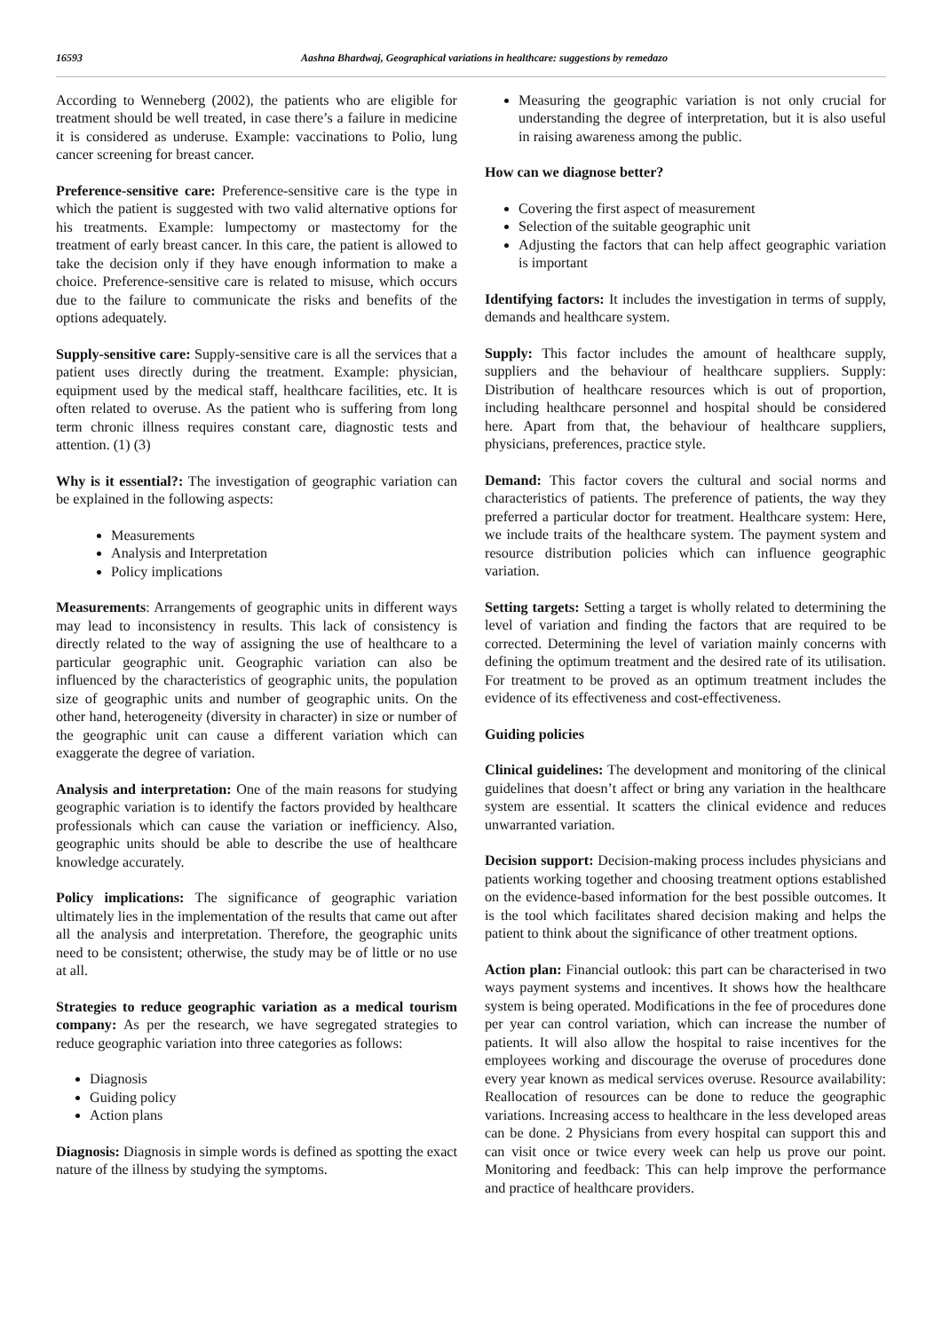16593 Aashna Bhardwaj, Geographical variations in healthcare: suggestions by remedazo
According to Wenneberg (2002), the patients who are eligible for treatment should be well treated, in case there’s a failure in medicine it is considered as underuse. Example: vaccinations to Polio, lung cancer screening for breast cancer.
Preference-sensitive care: Preference-sensitive care is the type in which the patient is suggested with two valid alternative options for his treatments. Example: lumpectomy or mastectomy for the treatment of early breast cancer. In this care, the patient is allowed to take the decision only if they have enough information to make a choice. Preference-sensitive care is related to misuse, which occurs due to the failure to communicate the risks and benefits of the options adequately.
Supply-sensitive care: Supply-sensitive care is all the services that a patient uses directly during the treatment. Example: physician, equipment used by the medical staff, healthcare facilities, etc. It is often related to overuse. As the patient who is suffering from long term chronic illness requires constant care, diagnostic tests and attention. (1) (3)
Why is it essential?: The investigation of geographic variation can be explained in the following aspects:
Measurements
Analysis and Interpretation
Policy implications
Measurements: Arrangements of geographic units in different ways may lead to inconsistency in results. This lack of consistency is directly related to the way of assigning the use of healthcare to a particular geographic unit. Geographic variation can also be influenced by the characteristics of geographic units, the population size of geographic units and number of geographic units. On the other hand, heterogeneity (diversity in character) in size or number of the geographic unit can cause a different variation which can exaggerate the degree of variation.
Analysis and interpretation: One of the main reasons for studying geographic variation is to identify the factors provided by healthcare professionals which can cause the variation or inefficiency. Also, geographic units should be able to describe the use of healthcare knowledge accurately.
Policy implications: The significance of geographic variation ultimately lies in the implementation of the results that came out after all the analysis and interpretation. Therefore, the geographic units need to be consistent; otherwise, the study may be of little or no use at all.
Strategies to reduce geographic variation as a medical tourism company: As per the research, we have segregated strategies to reduce geographic variation into three categories as follows:
Diagnosis
Guiding policy
Action plans
Diagnosis: Diagnosis in simple words is defined as spotting the exact nature of the illness by studying the symptoms.
Measuring the geographic variation is not only crucial for understanding the degree of interpretation, but it is also useful in raising awareness among the public.
How can we diagnose better?
Covering the first aspect of measurement
Selection of the suitable geographic unit
Adjusting the factors that can help affect geographic variation is important
Identifying factors: It includes the investigation in terms of supply, demands and healthcare system.
Supply: This factor includes the amount of healthcare supply, suppliers and the behaviour of healthcare suppliers. Supply: Distribution of healthcare resources which is out of proportion, including healthcare personnel and hospital should be considered here. Apart from that, the behaviour of healthcare suppliers, physicians, preferences, practice style.
Demand: This factor covers the cultural and social norms and characteristics of patients. The preference of patients, the way they preferred a particular doctor for treatment. Healthcare system: Here, we include traits of the healthcare system. The payment system and resource distribution policies which can influence geographic variation.
Setting targets: Setting a target is wholly related to determining the level of variation and finding the factors that are required to be corrected. Determining the level of variation mainly concerns with defining the optimum treatment and the desired rate of its utilisation. For treatment to be proved as an optimum treatment includes the evidence of its effectiveness and cost-effectiveness.
Guiding policies
Clinical guidelines: The development and monitoring of the clinical guidelines that doesn’t affect or bring any variation in the healthcare system are essential. It scatters the clinical evidence and reduces unwarranted variation.
Decision support: Decision-making process includes physicians and patients working together and choosing treatment options established on the evidence-based information for the best possible outcomes. It is the tool which facilitates shared decision making and helps the patient to think about the significance of other treatment options.
Action plan: Financial outlook: this part can be characterised in two ways payment systems and incentives. It shows how the healthcare system is being operated. Modifications in the fee of procedures done per year can control variation, which can increase the number of patients. It will also allow the hospital to raise incentives for the employees working and discourage the overuse of procedures done every year known as medical services overuse. Resource availability: Reallocation of resources can be done to reduce the geographic variations. Increasing access to healthcare in the less developed areas can be done. 2 Physicians from every hospital can support this and can visit once or twice every week can help us prove our point. Monitoring and feedback: This can help improve the performance and practice of healthcare providers.